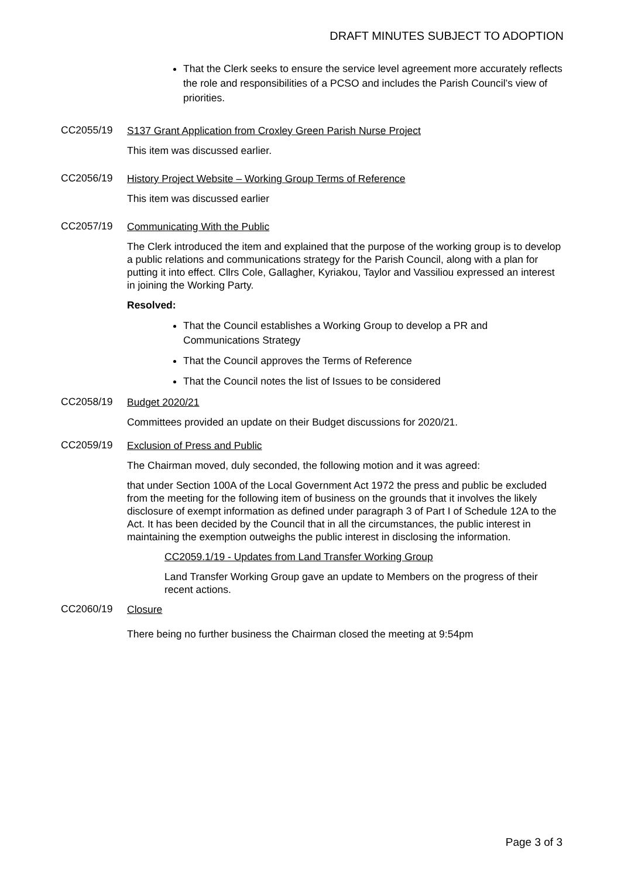DRAFT MINUTES SUBJECT TO ADOPTION
That the Clerk seeks to ensure the service level agreement more accurately reflects the role and responsibilities of a PCSO and includes the Parish Council’s view of priorities.
CC2055/19
S137 Grant Application from Croxley Green Parish Nurse Project
This item was discussed earlier.
CC2056/19
History Project Website – Working Group Terms of Reference
This item was discussed earlier
CC2057/19
Communicating With the Public
The Clerk introduced the item and explained that the purpose of the working group is to develop a public relations and communications strategy for the Parish Council, along with a plan for putting it into effect. Cllrs Cole, Gallagher, Kyriakou, Taylor and Vassiliou expressed an interest in joining the Working Party.
Resolved:
That the Council establishes a Working Group to develop a PR and Communications Strategy
That the Council approves the Terms of Reference
That the Council notes the list of Issues to be considered
CC2058/19
Budget 2020/21
Committees provided an update on their Budget discussions for 2020/21.
CC2059/19
Exclusion of Press and Public
The Chairman moved, duly seconded, the following motion and it was agreed:
that under Section 100A of the Local Government Act 1972 the press and public be excluded from the meeting for the following item of business on the grounds that it involves the likely disclosure of exempt information as defined under paragraph 3 of Part I of Schedule 12A to the Act. It has been decided by the Council that in all the circumstances, the public interest in maintaining the exemption outweighs the public interest in disclosing the information.
CC2059.1/19 - Updates from Land Transfer Working Group
Land Transfer Working Group gave an update to Members on the progress of their recent actions.
CC2060/19
Closure
There being no further business the Chairman closed the meeting at 9:54pm
Page 3 of 3